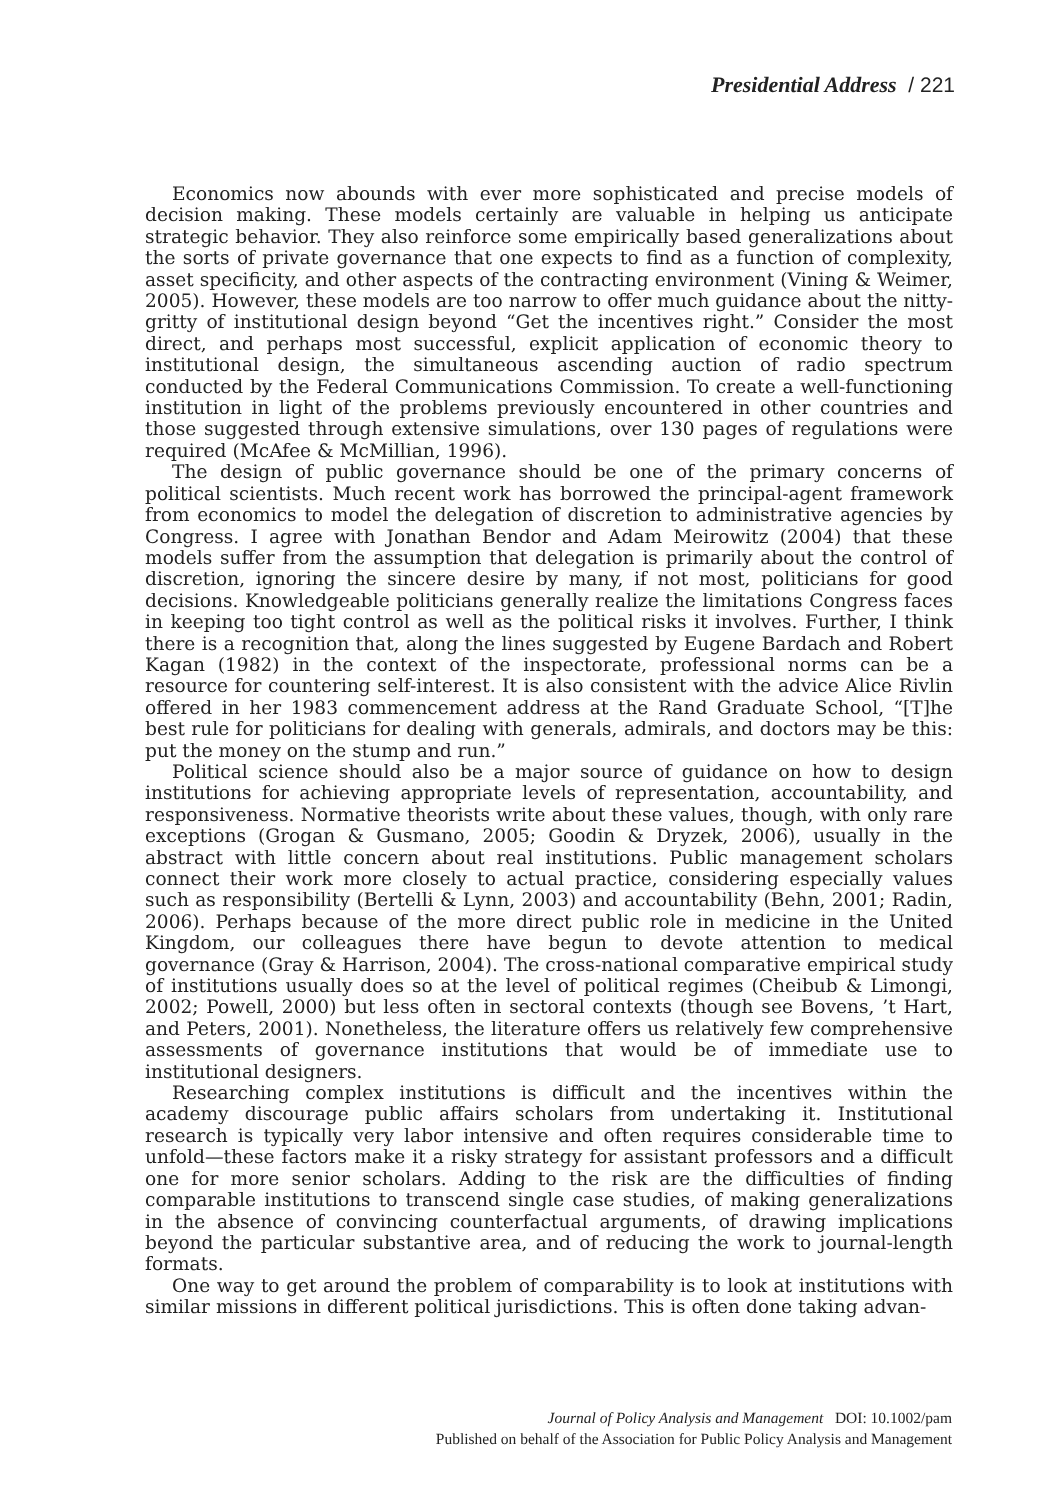Presidential Address / 221
Economics now abounds with ever more sophisticated and precise models of decision making. These models certainly are valuable in helping us anticipate strategic behavior. They also reinforce some empirically based generalizations about the sorts of private governance that one expects to find as a function of complexity, asset specificity, and other aspects of the contracting environment (Vining & Weimer, 2005). However, these models are too narrow to offer much guidance about the nitty-gritty of institutional design beyond “Get the incentives right.” Consider the most direct, and perhaps most successful, explicit application of economic theory to institutional design, the simultaneous ascending auction of radio spectrum conducted by the Federal Communications Commission. To create a well-functioning institution in light of the problems previously encountered in other countries and those suggested through extensive simulations, over 130 pages of regulations were required (McAfee & McMillian, 1996).
The design of public governance should be one of the primary concerns of political scientists. Much recent work has borrowed the principal-agent framework from economics to model the delegation of discretion to administrative agencies by Congress. I agree with Jonathan Bendor and Adam Meirowitz (2004) that these models suffer from the assumption that delegation is primarily about the control of discretion, ignoring the sincere desire by many, if not most, politicians for good decisions. Knowledgeable politicians generally realize the limitations Congress faces in keeping too tight control as well as the political risks it involves. Further, I think there is a recognition that, along the lines suggested by Eugene Bardach and Robert Kagan (1982) in the context of the inspectorate, professional norms can be a resource for countering self-interest. It is also consistent with the advice Alice Rivlin offered in her 1983 commencement address at the Rand Graduate School, “[T]he best rule for politicians for dealing with generals, admirals, and doctors may be this: put the money on the stump and run.”
Political science should also be a major source of guidance on how to design institutions for achieving appropriate levels of representation, accountability, and responsiveness. Normative theorists write about these values, though, with only rare exceptions (Grogan & Gusmano, 2005; Goodin & Dryzek, 2006), usually in the abstract with little concern about real institutions. Public management scholars connect their work more closely to actual practice, considering especially values such as responsibility (Bertelli & Lynn, 2003) and accountability (Behn, 2001; Radin, 2006). Perhaps because of the more direct public role in medicine in the United Kingdom, our colleagues there have begun to devote attention to medical governance (Gray & Harrison, 2004). The cross-national comparative empirical study of institutions usually does so at the level of political regimes (Cheibub & Limongi, 2002; Powell, 2000) but less often in sectoral contexts (though see Bovens, ’t Hart, and Peters, 2001). Nonetheless, the literature offers us relatively few comprehensive assessments of governance institutions that would be of immediate use to institutional designers.
Researching complex institutions is difficult and the incentives within the academy discourage public affairs scholars from undertaking it. Institutional research is typically very labor intensive and often requires considerable time to unfold—these factors make it a risky strategy for assistant professors and a difficult one for more senior scholars. Adding to the risk are the difficulties of finding comparable institutions to transcend single case studies, of making generalizations in the absence of convincing counterfactual arguments, of drawing implications beyond the particular substantive area, and of reducing the work to journal-length formats.
One way to get around the problem of comparability is to look at institutions with similar missions in different political jurisdictions. This is often done taking advan-
Journal of Policy Analysis and Management DOI: 10.1002/pam
Published on behalf of the Association for Public Policy Analysis and Management